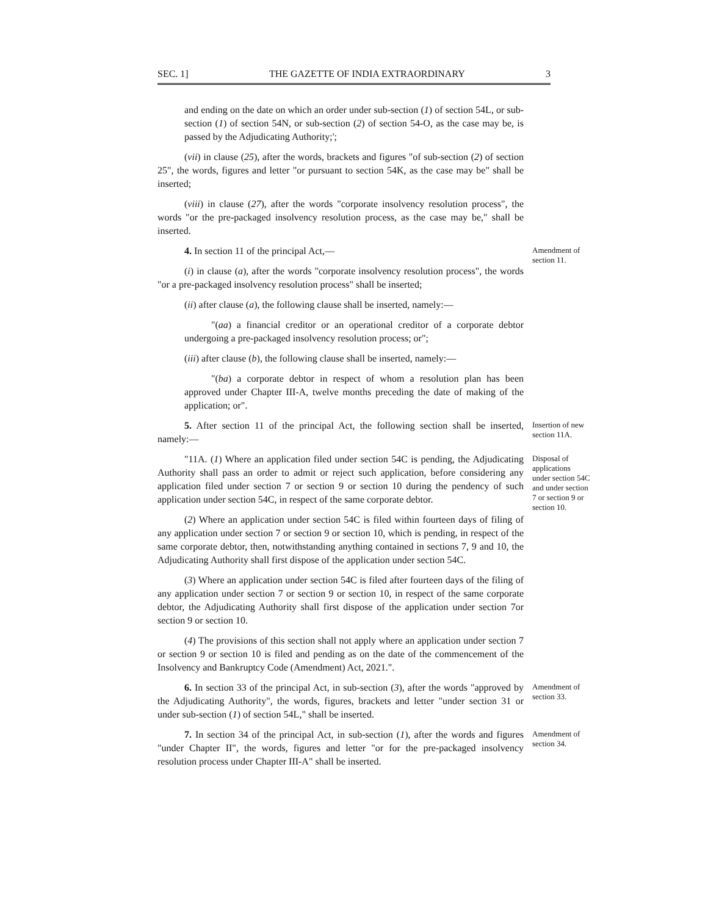SEC. 1] THE GAZETTE OF INDIA EXTRAORDINARY 3
and ending on the date on which an order under sub-section (1) of section 54L, or sub-section (1) of section 54N, or sub-section (2) of section 54-O, as the case may be, is passed by the Adjudicating Authority;';
(vii) in clause (25), after the words, brackets and figures "of sub-section (2) of section 25", the words, figures and letter "or pursuant to section 54K, as the case may be" shall be inserted;
(viii) in clause (27), after the words "corporate insolvency resolution process", the words "or the pre-packaged insolvency resolution process, as the case may be," shall be inserted.
4. In section 11 of the principal Act,—
(i) in clause (a), after the words "corporate insolvency resolution process", the words "or a pre-packaged insolvency resolution process" shall be inserted;
(ii) after clause (a), the following clause shall be inserted, namely:—
"(aa) a financial creditor or an operational creditor of a corporate debtor undergoing a pre-packaged insolvency resolution process; or";
(iii) after clause (b), the following clause shall be inserted, namely:—
"(ba) a corporate debtor in respect of whom a resolution plan has been approved under Chapter III-A, twelve months preceding the date of making of the application; or".
Amendment of section 11.
5. After section 11 of the principal Act, the following section shall be inserted, namely:—
Insertion of new section 11A.
"11A. (1) Where an application filed under section 54C is pending, the Adjudicating Authority shall pass an order to admit or reject such application, before considering any application filed under section 7 or section 9 or section 10 during the pendency of such application under section 54C, in respect of the same corporate debtor.
(2) Where an application under section 54C is filed within fourteen days of filing of any application under section 7 or section 9 or section 10, which is pending, in respect of the same corporate debtor, then, notwithstanding anything contained in sections 7, 9 and 10, the Adjudicating Authority shall first dispose of the application under section 54C.
(3) Where an application under section 54C is filed after fourteen days of the filing of any application under section 7 or section 9 or section 10, in respect of the same corporate debtor, the Adjudicating Authority shall first dispose of the application under section 7or section 9 or section 10.
(4) The provisions of this section shall not apply where an application under section 7 or section 9 or section 10 is filed and pending as on the date of the commencement of the Insolvency and Bankruptcy Code (Amendment) Act, 2021.".
Disposal of applications under section 54C and under section 7 or section 9 or section 10.
6. In section 33 of the principal Act, in sub-section (3), after the words "approved by the Adjudicating Authority", the words, figures, brackets and letter "under section 31 or under sub-section (1) of section 54L," shall be inserted.
Amendment of section 33.
7. In section 34 of the principal Act, in sub-section (1), after the words and figures "under Chapter II", the words, figures and letter "or for the pre-packaged insolvency resolution process under Chapter III-A" shall be inserted.
Amendment of section 34.